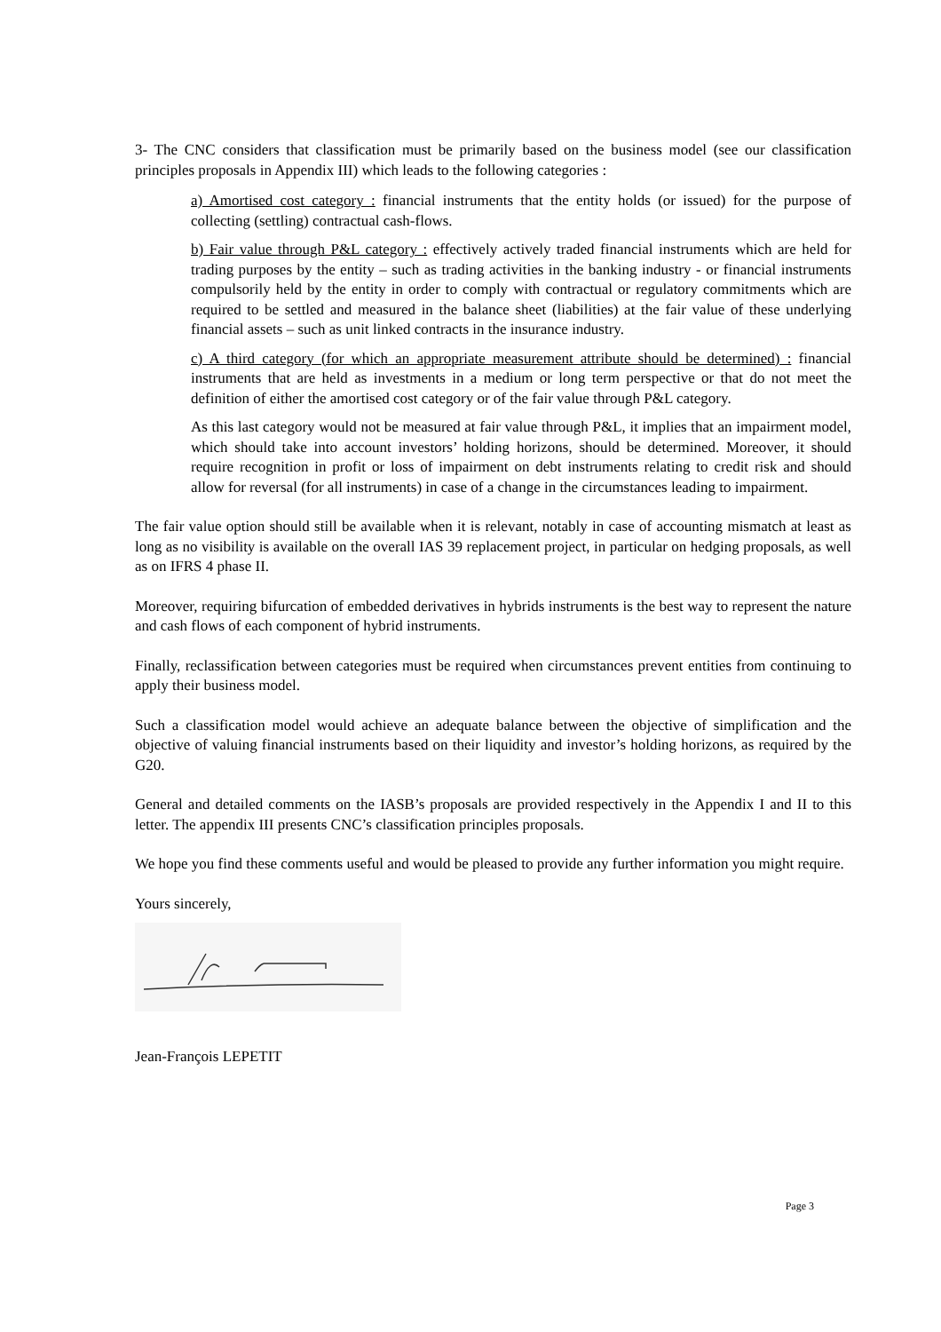3- The CNC considers that classification must be primarily based on the business model (see our classification principles proposals in Appendix III) which leads to the following categories :
a) Amortised cost category : financial instruments that the entity holds (or issued) for the purpose of collecting (settling) contractual cash-flows.
b) Fair value through P&L category : effectively actively traded financial instruments which are held for trading purposes by the entity – such as trading activities in the banking industry - or financial instruments compulsorily held by the entity in order to comply with contractual or regulatory commitments which are required to be settled and measured in the balance sheet (liabilities) at the fair value of these underlying financial assets – such as unit linked contracts in the insurance industry.
c) A third category (for which an appropriate measurement attribute should be determined) : financial instruments that are held as investments in a medium or long term perspective or that do not meet the definition of either the amortised cost category or of the fair value through P&L category.
As this last category would not be measured at fair value through P&L, it implies that an impairment model, which should take into account investors’ holding horizons, should be determined. Moreover, it should require recognition in profit or loss of impairment on debt instruments relating to credit risk and should allow for reversal (for all instruments) in case of a change in the circumstances leading to impairment.
The fair value option should still be available when it is relevant, notably in case of accounting mismatch at least as long as no visibility is available on the overall IAS 39 replacement project, in particular on hedging proposals, as well as on IFRS 4 phase II.
Moreover, requiring bifurcation of embedded derivatives in hybrids instruments is the best way to represent the nature and cash flows of each component of hybrid instruments.
Finally, reclassification between categories must be required when circumstances prevent entities from continuing to apply their business model.
Such a classification model would achieve an adequate balance between the objective of simplification and the objective of valuing financial instruments based on their liquidity and investor’s holding horizons, as required by the G20.
General and detailed comments on the IASB’s proposals are provided respectively in the Appendix I and II to this letter. The appendix III presents CNC’s classification principles proposals.
We hope you find these comments useful and would be pleased to provide any further information you might require.
Yours sincerely,
Jean-François LEPETIT
Page 3